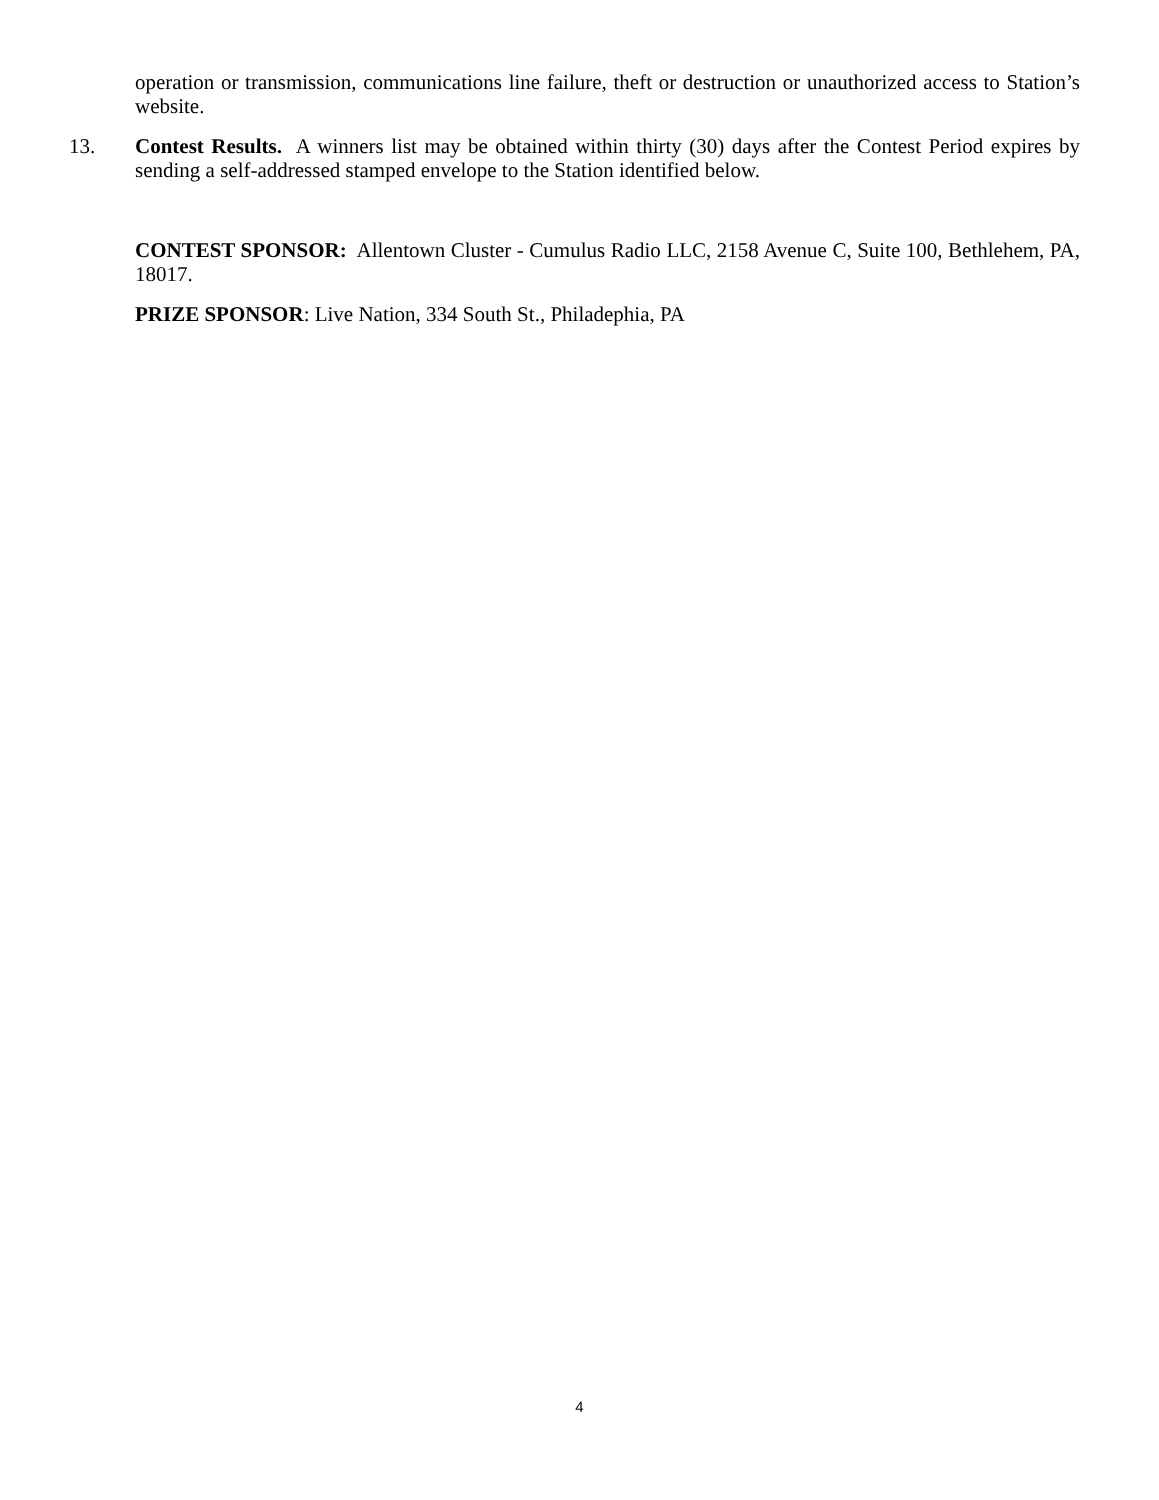operation or transmission, communications line failure, theft or destruction or unauthorized access to Station’s website.
13. Contest Results. A winners list may be obtained within thirty (30) days after the Contest Period expires by sending a self-addressed stamped envelope to the Station identified below.
CONTEST SPONSOR: Allentown Cluster - Cumulus Radio LLC, 2158 Avenue C, Suite 100, Bethlehem, PA, 18017.
PRIZE SPONSOR: Live Nation, 334 South St., Philadephia, PA
4